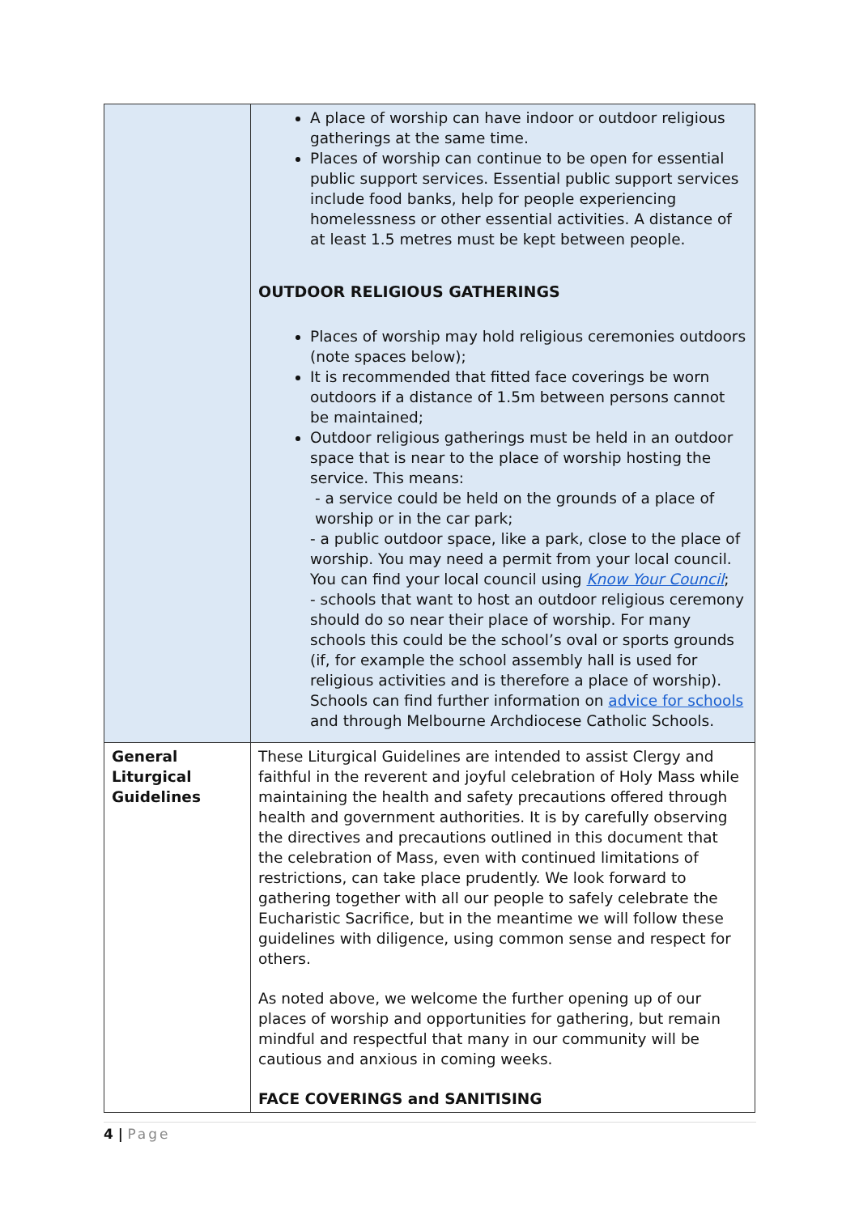| | A place of worship can have indoor or outdoor religious gatherings at the same time. Places of worship can continue to be open for essential public support services. Essential public support services include food banks, help for people experiencing homelessness or other essential activities. A distance of at least 1.5 metres must be kept between people. OUTDOOR RELIGIOUS GATHERINGS Places of worship may hold religious ceremonies outdoors (note spaces below); It is recommended that fitted face coverings be worn outdoors if a distance of 1.5m between persons cannot be maintained; Outdoor religious gatherings must be held in an outdoor space that is near to the place of worship hosting the service. This means: - a service could be held on the grounds of a place of worship or in the car park; - a public outdoor space, like a park, close to the place of worship. You may need a permit from your local council. You can find your local council using Know Your Council ; - schools that want to host an outdoor religious ceremony should do so near their place of worship. For many schools this could be the school’s oval or sports grounds (if, for example the school assembly hall is used for religious activities and is therefore a place of worship). Schools can find further information on advice for schools and through Melbourne Archdiocese Catholic Schools. |
| General Liturgical Guidelines | These Liturgical Guidelines are intended to assist Clergy and faithful in the reverent and joyful celebration of Holy Mass while maintaining the health and safety precautions offered through health and government authorities. It is by carefully observing the directives and precautions outlined in this document that the celebration of Mass, even with continued limitations of restrictions, can take place prudently. We look forward to gathering together with all our people to safely celebrate the Eucharistic Sacrifice, but in the meantime we will follow these guidelines with diligence, using common sense and respect for others. As noted above, we welcome the further opening up of our places of worship and opportunities for gathering, but remain mindful and respectful that many in our community will be cautious and anxious in coming weeks. FACE COVERINGS and SANITISING |
4 | Page